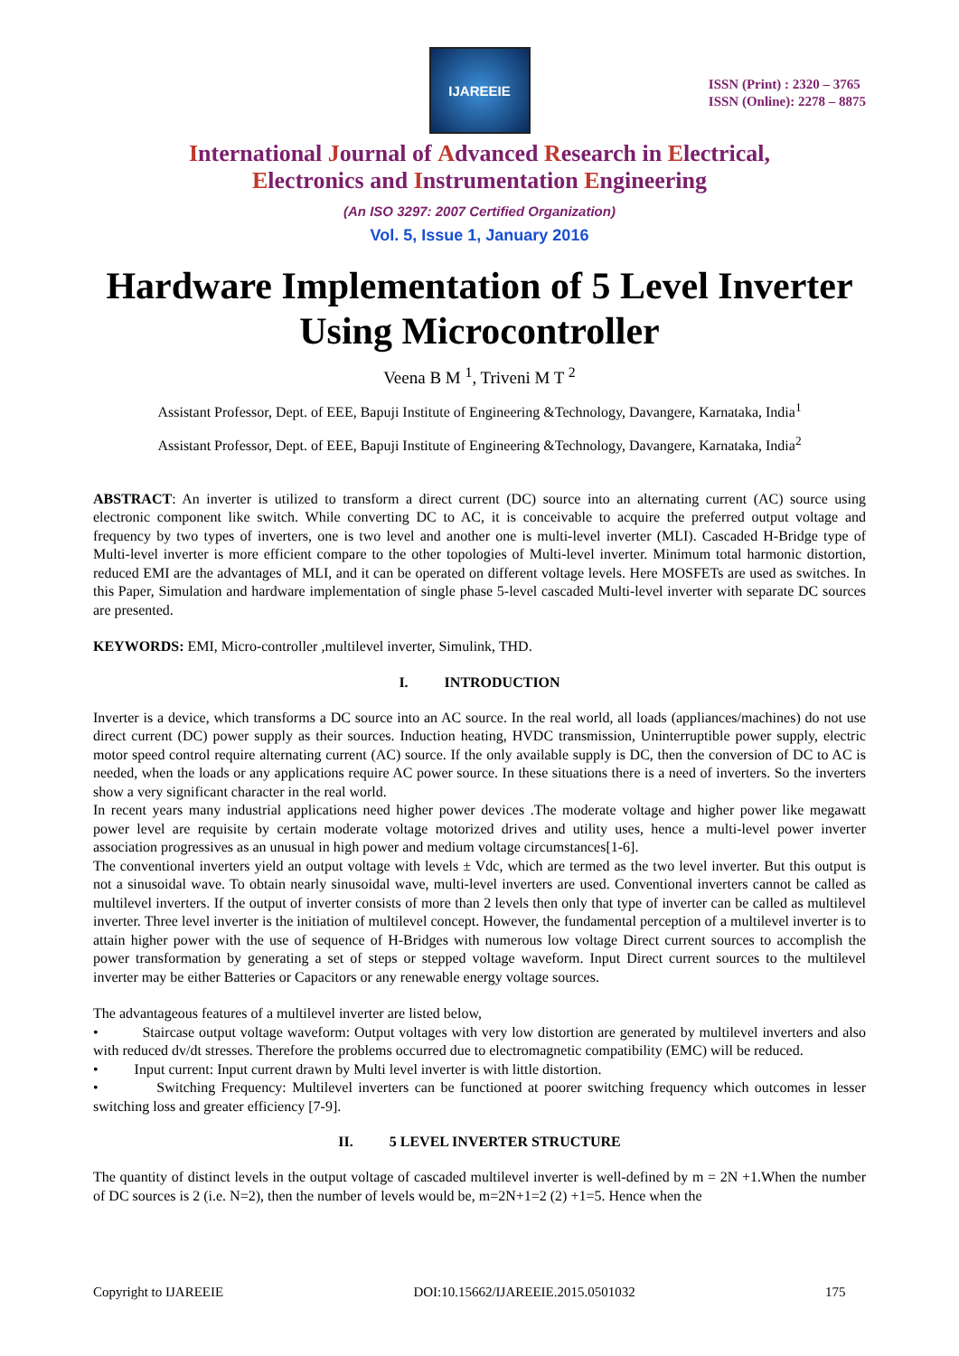IJAREEIE
ISSN (Print) : 2320 – 3765
ISSN (Online): 2278 – 8875
International Journal of Advanced Research in Electrical,
Electronics and Instrumentation Engineering
(An ISO 3297: 2007 Certified Organization)
Vol. 5, Issue 1, January 2016
Hardware Implementation of 5 Level Inverter Using Microcontroller
Veena B M <sup>1</sup>, Triveni M T <sup>2</sup>
Assistant Professor, Dept. of EEE, Bapuji Institute of Engineering &Technology, Davangere, Karnataka, India<sup>1</sup>
Assistant Professor, Dept. of EEE, Bapuji Institute of Engineering &Technology, Davangere, Karnataka, India<sup>2</sup>
ABSTRACT: An inverter is utilized to transform a direct current (DC) source into an alternating current (AC) source using electronic component like switch. While converting DC to AC, it is conceivable to acquire the preferred output voltage and frequency by two types of inverters, one is two level and another one is multi-level inverter (MLI). Cascaded H-Bridge type of Multi-level inverter is more efficient compare to the other topologies of Multi-level inverter. Minimum total harmonic distortion, reduced EMI are the advantages of MLI, and it can be operated on different voltage levels. Here MOSFETs are used as switches. In this Paper, Simulation and hardware implementation of single phase 5-level cascaded Multi-level inverter with separate DC sources are presented.
KEYWORDS: EMI, Micro-controller ,multilevel inverter, Simulink, THD.
I. INTRODUCTION
Inverter is a device, which transforms a DC source into an AC source. In the real world, all loads (appliances/machines) do not use direct current (DC) power supply as their sources. Induction heating, HVDC transmission, Uninterruptible power supply, electric motor speed control require alternating current (AC) source. If the only available supply is DC, then the conversion of DC to AC is needed, when the loads or any applications require AC power source. In these situations there is a need of inverters. So the inverters show a very significant character in the real world.
In recent years many industrial applications need higher power devices .The moderate voltage and higher power like megawatt power level are requisite by certain moderate voltage motorized drives and utility uses, hence a multi-level power inverter association progressives as an unusual in high power and medium voltage circumstances[1-6].
The conventional inverters yield an output voltage with levels ± Vdc, which are termed as the two level inverter. But this output is not a sinusoidal wave. To obtain nearly sinusoidal wave, multi-level inverters are used. Conventional inverters cannot be called as multilevel inverters. If the output of inverter consists of more than 2 levels then only that type of inverter can be called as multilevel inverter. Three level inverter is the initiation of multilevel concept. However, the fundamental perception of a multilevel inverter is to attain higher power with the use of sequence of H-Bridges with numerous low voltage Direct current sources to accomplish the power transformation by generating a set of steps or stepped voltage waveform. Input Direct current sources to the multilevel inverter may be either Batteries or Capacitors or any renewable energy voltage sources.
The advantageous features of a multilevel inverter are listed below,
• Staircase output voltage waveform: Output voltages with very low distortion are generated by multilevel inverters and also with reduced dv/dt stresses. Therefore the problems occurred due to electromagnetic compatibility (EMC) will be reduced.
• Input current: Input current drawn by Multi level inverter is with little distortion.
• Switching Frequency: Multilevel inverters can be functioned at poorer switching frequency which outcomes in lesser switching loss and greater efficiency [7-9].
II. 5 LEVEL INVERTER STRUCTURE
The quantity of distinct levels in the output voltage of cascaded multilevel inverter is well-defined by m = 2N +1.When the number of DC sources is 2 (i.e. N=2), then the number of levels would be, m=2N+1=2 (2) +1=5. Hence when the
Copyright to IJAREEIE DOI:10.15662/IJAREEIE.2015.0501032 175